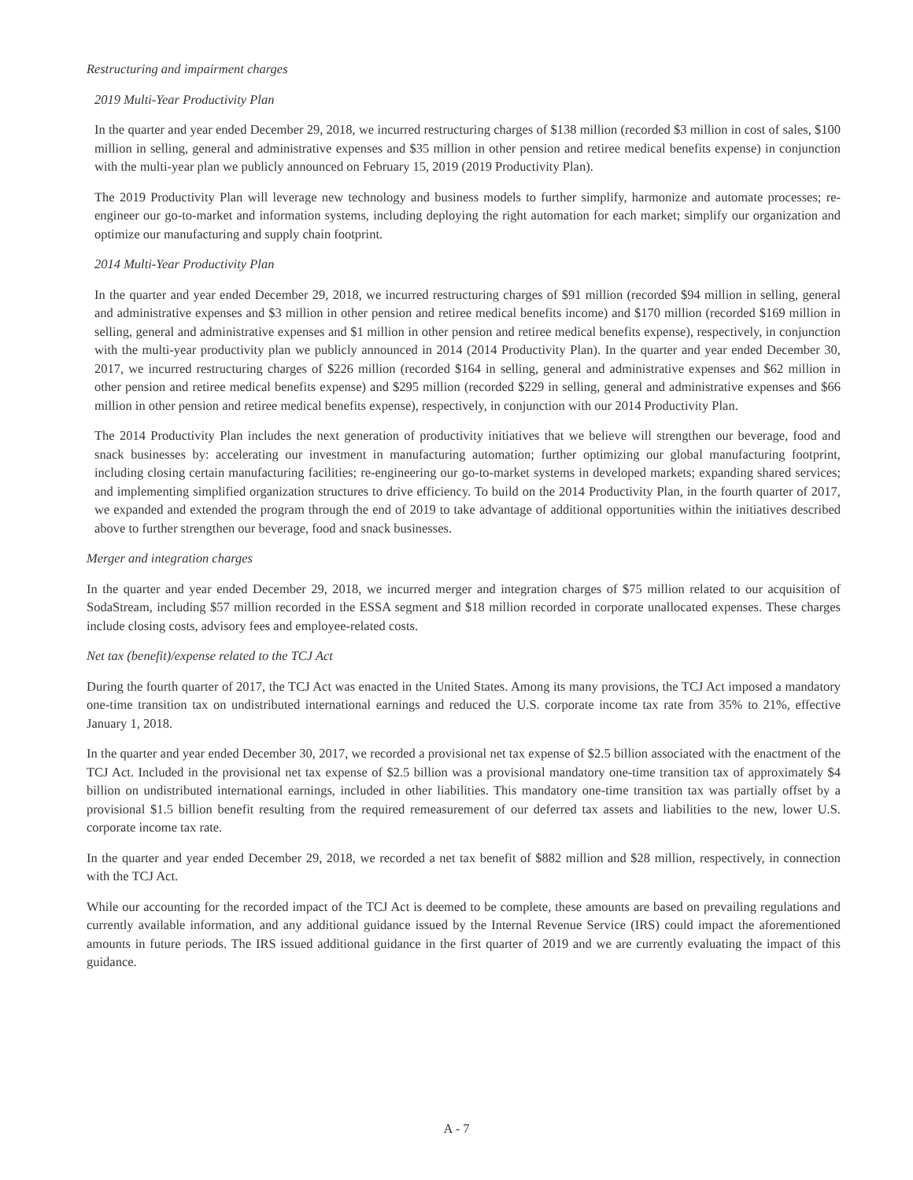Restructuring and impairment charges
2019 Multi-Year Productivity Plan
In the quarter and year ended December 29, 2018, we incurred restructuring charges of $138 million (recorded $3 million in cost of sales, $100 million in selling, general and administrative expenses and $35 million in other pension and retiree medical benefits expense) in conjunction with the multi-year plan we publicly announced on February 15, 2019 (2019 Productivity Plan).
The 2019 Productivity Plan will leverage new technology and business models to further simplify, harmonize and automate processes; re-engineer our go-to-market and information systems, including deploying the right automation for each market; simplify our organization and optimize our manufacturing and supply chain footprint.
2014 Multi-Year Productivity Plan
In the quarter and year ended December 29, 2018, we incurred restructuring charges of $91 million (recorded $94 million in selling, general and administrative expenses and $3 million in other pension and retiree medical benefits income) and $170 million (recorded $169 million in selling, general and administrative expenses and $1 million in other pension and retiree medical benefits expense), respectively, in conjunction with the multi-year productivity plan we publicly announced in 2014 (2014 Productivity Plan). In the quarter and year ended December 30, 2017, we incurred restructuring charges of $226 million (recorded $164 in selling, general and administrative expenses and $62 million in other pension and retiree medical benefits expense) and $295 million (recorded $229 in selling, general and administrative expenses and $66 million in other pension and retiree medical benefits expense), respectively, in conjunction with our 2014 Productivity Plan.
The 2014 Productivity Plan includes the next generation of productivity initiatives that we believe will strengthen our beverage, food and snack businesses by: accelerating our investment in manufacturing automation; further optimizing our global manufacturing footprint, including closing certain manufacturing facilities; re-engineering our go-to-market systems in developed markets; expanding shared services; and implementing simplified organization structures to drive efficiency. To build on the 2014 Productivity Plan, in the fourth quarter of 2017, we expanded and extended the program through the end of 2019 to take advantage of additional opportunities within the initiatives described above to further strengthen our beverage, food and snack businesses.
Merger and integration charges
In the quarter and year ended December 29, 2018, we incurred merger and integration charges of $75 million related to our acquisition of SodaStream, including $57 million recorded in the ESSA segment and $18 million recorded in corporate unallocated expenses. These charges include closing costs, advisory fees and employee-related costs.
Net tax (benefit)/expense related to the TCJ Act
During the fourth quarter of 2017, the TCJ Act was enacted in the United States. Among its many provisions, the TCJ Act imposed a mandatory one-time transition tax on undistributed international earnings and reduced the U.S. corporate income tax rate from 35% to 21%, effective January 1, 2018.
In the quarter and year ended December 30, 2017, we recorded a provisional net tax expense of $2.5 billion associated with the enactment of the TCJ Act. Included in the provisional net tax expense of $2.5 billion was a provisional mandatory one-time transition tax of approximately $4 billion on undistributed international earnings, included in other liabilities. This mandatory one-time transition tax was partially offset by a provisional $1.5 billion benefit resulting from the required remeasurement of our deferred tax assets and liabilities to the new, lower U.S. corporate income tax rate.
In the quarter and year ended December 29, 2018, we recorded a net tax benefit of $882 million and $28 million, respectively, in connection with the TCJ Act.
While our accounting for the recorded impact of the TCJ Act is deemed to be complete, these amounts are based on prevailing regulations and currently available information, and any additional guidance issued by the Internal Revenue Service (IRS) could impact the aforementioned amounts in future periods. The IRS issued additional guidance in the first quarter of 2019 and we are currently evaluating the impact of this guidance.
A - 7